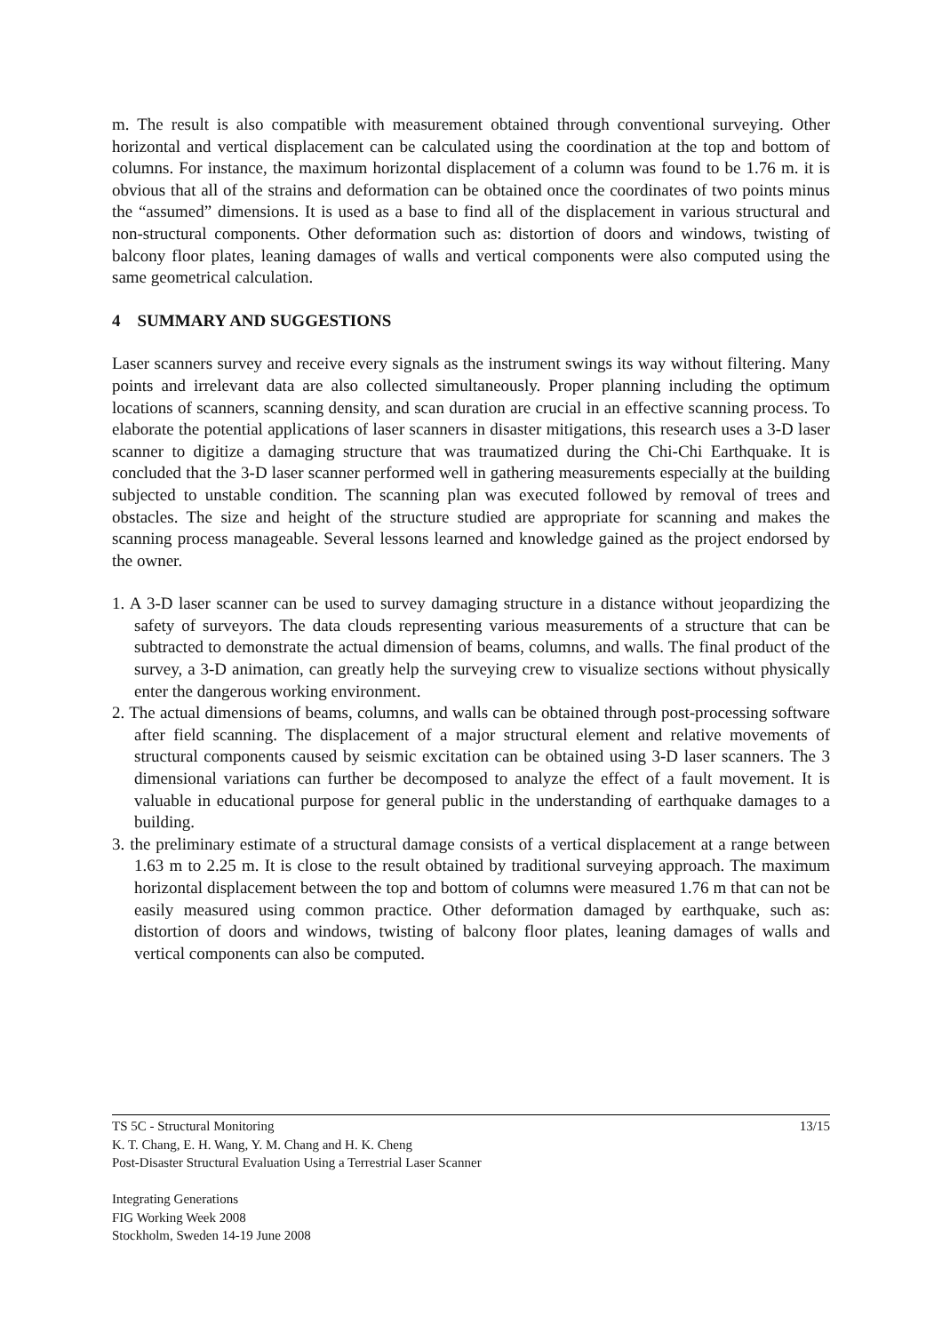m. The result is also compatible with measurement obtained through conventional surveying. Other horizontal and vertical displacement can be calculated using the coordination at the top and bottom of columns. For instance, the maximum horizontal displacement of a column was found to be 1.76 m. it is obvious that all of the strains and deformation can be obtained once the coordinates of two points minus the “assumed” dimensions. It is used as a base to find all of the displacement in various structural and non-structural components. Other deformation such as: distortion of doors and windows, twisting of balcony floor plates, leaning damages of walls and vertical components were also computed using the same geometrical calculation.
4 SUMMARY AND SUGGESTIONS
Laser scanners survey and receive every signals as the instrument swings its way without filtering. Many points and irrelevant data are also collected simultaneously. Proper planning including the optimum locations of scanners, scanning density, and scan duration are crucial in an effective scanning process. To elaborate the potential applications of laser scanners in disaster mitigations, this research uses a 3-D laser scanner to digitize a damaging structure that was traumatized during the Chi-Chi Earthquake. It is concluded that the 3-D laser scanner performed well in gathering measurements especially at the building subjected to unstable condition. The scanning plan was executed followed by removal of trees and obstacles. The size and height of the structure studied are appropriate for scanning and makes the scanning process manageable. Several lessons learned and knowledge gained as the project endorsed by the owner.
1. A 3-D laser scanner can be used to survey damaging structure in a distance without jeopardizing the safety of surveyors. The data clouds representing various measurements of a structure that can be subtracted to demonstrate the actual dimension of beams, columns, and walls. The final product of the survey, a 3-D animation, can greatly help the surveying crew to visualize sections without physically enter the dangerous working environment.
2. The actual dimensions of beams, columns, and walls can be obtained through post-processing software after field scanning. The displacement of a major structural element and relative movements of structural components caused by seismic excitation can be obtained using 3-D laser scanners. The 3 dimensional variations can further be decomposed to analyze the effect of a fault movement. It is valuable in educational purpose for general public in the understanding of earthquake damages to a building.
3. the preliminary estimate of a structural damage consists of a vertical displacement at a range between 1.63 m to 2.25 m. It is close to the result obtained by traditional surveying approach. The maximum horizontal displacement between the top and bottom of columns were measured 1.76 m that can not be easily measured using common practice. Other deformation damaged by earthquake, such as: distortion of doors and windows, twisting of balcony floor plates, leaning damages of walls and vertical components can also be computed.
13/15 TS 5C - Structural Monitoring
K. T. Chang, E. H. Wang, Y. M. Chang and H. K. Cheng
Post-Disaster Structural Evaluation Using a Terrestrial Laser Scanner
Integrating Generations
FIG Working Week 2008
Stockholm, Sweden 14-19 June 2008